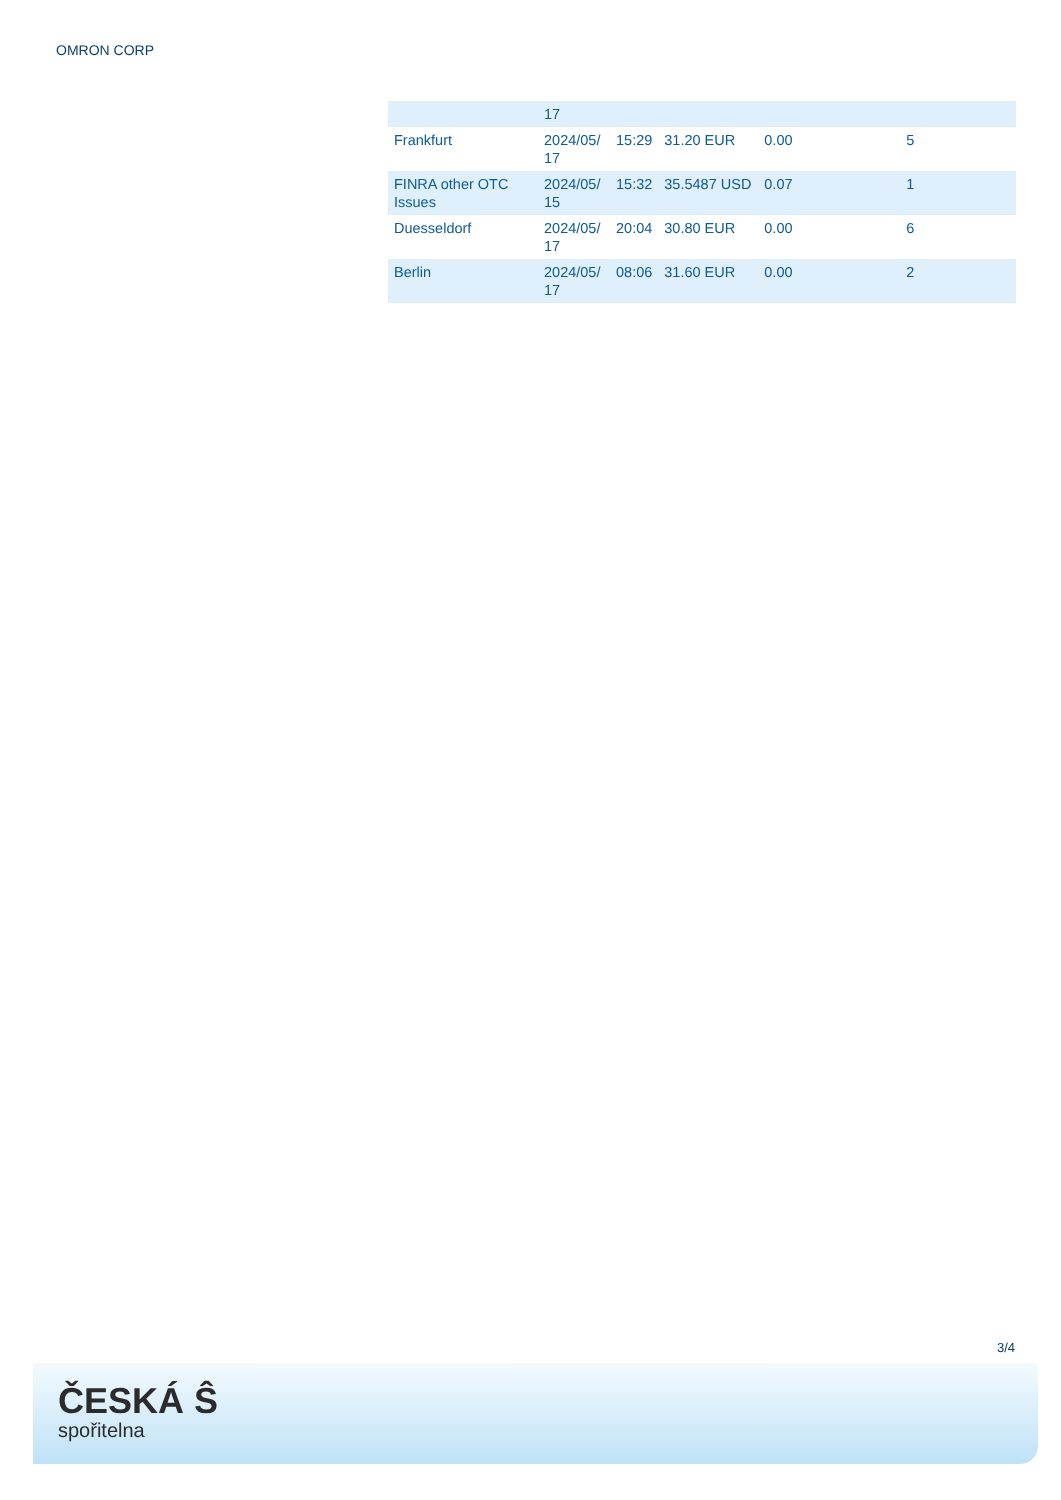OMRON CORP
| | 17 | | | | |
| Frankfurt | 2024/05/ 17 | 15:29 | 31.20 EUR | 0.00 | 5 |
| FINRA other OTC Issues | 2024/05/ 15 | 15:32 | 35.5487 USD | 0.07 | 1 |
| Duesseldorf | 2024/05/ 17 | 20:04 | 30.80 EUR | 0.00 | 6 |
| Berlin | 2024/05/ 17 | 08:06 | 31.60 EUR | 0.00 | 2 |
3/4
ČESKÁ Ŝ
spořitelna